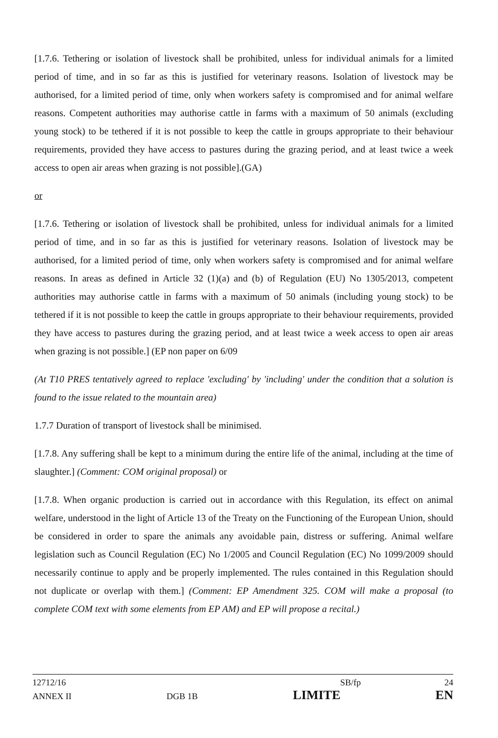[1.7.6. Tethering or isolation of livestock shall be prohibited, unless for individual animals for a limited period of time, and in so far as this is justified for veterinary reasons. Isolation of livestock may be authorised, for a limited period of time, only when workers safety is compromised and for animal welfare reasons. Competent authorities may authorise cattle in farms with a maximum of 50 animals (excluding young stock) to be tethered if it is not possible to keep the cattle in groups appropriate to their behaviour requirements, provided they have access to pastures during the grazing period, and at least twice a week access to open air areas when grazing is not possible].(GA)
or
[1.7.6. Tethering or isolation of livestock shall be prohibited, unless for individual animals for a limited period of time, and in so far as this is justified for veterinary reasons. Isolation of livestock may be authorised, for a limited period of time, only when workers safety is compromised and for animal welfare reasons. In areas as defined in Article 32 (1)(a) and (b) of Regulation (EU) No 1305/2013, competent authorities may authorise cattle in farms with a maximum of 50 animals (including young stock) to be tethered if it is not possible to keep the cattle in groups appropriate to their behaviour requirements, provided they have access to pastures during the grazing period, and at least twice a week access to open air areas when grazing is not possible.] (EP non paper on 6/09
(At T10 PRES tentatively agreed to replace 'excluding' by 'including' under the condition that a solution is found to the issue related to the mountain area)
1.7.7 Duration of transport of livestock shall be minimised.
[1.7.8. Any suffering shall be kept to a minimum during the entire life of the animal, including at the time of slaughter.] (Comment: COM original proposal) or
[1.7.8. When organic production is carried out in accordance with this Regulation, its effect on animal welfare, understood in the light of Article 13 of the Treaty on the Functioning of the European Union, should be considered in order to spare the animals any avoidable pain, distress or suffering. Animal welfare legislation such as Council Regulation (EC) No 1/2005 and Council Regulation (EC) No 1099/2009 should necessarily continue to apply and be properly implemented. The rules contained in this Regulation should not duplicate or overlap with them.] (Comment: EP Amendment 325. COM will make a proposal (to complete COM text with some elements from EP AM) and EP will propose a recital.)
12712/16 SB/fp 24
ANNEX II DGB 1B LIMITE EN